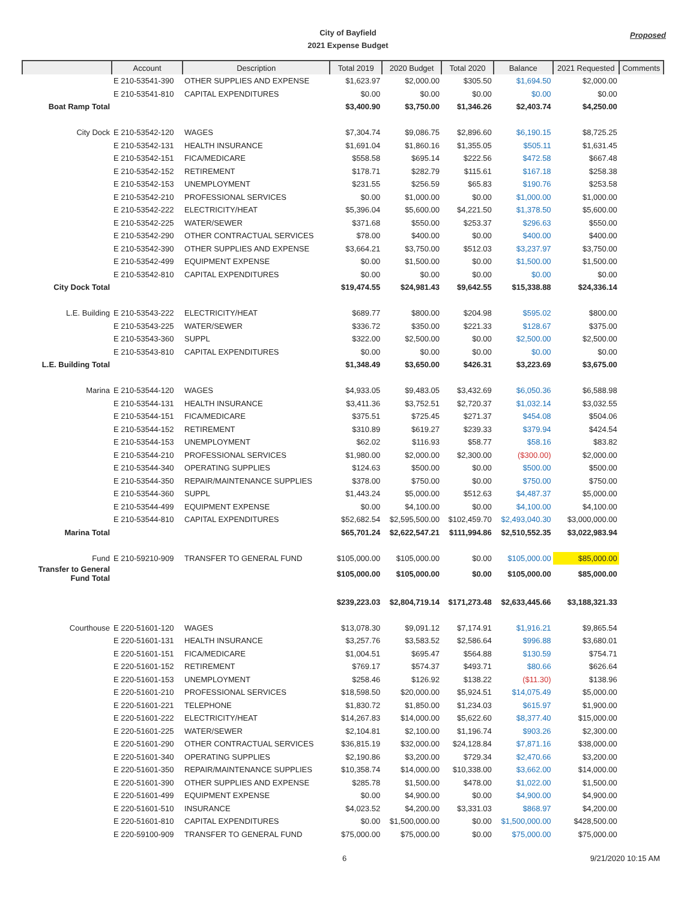City of Bayfield
2021 Expense Budget
Proposed
| | Account | Description | Total 2019 | 2020 Budget | Total 2020 | Balance | 2021 Requested | Comments |
| --- | --- | --- | --- | --- | --- | --- | --- | --- |
| | E 210-53541-390 | OTHER SUPPLIES AND EXPENSE | $1,623.97 | $2,000.00 | $305.50 | $1,694.50 | $2,000.00 | |
| | E 210-53541-810 | CAPITAL EXPENDITURES | $0.00 | $0.00 | $0.00 | $0.00 | $0.00 | |
| Boat Ramp Total | | | $3,400.90 | $3,750.00 | $1,346.26 | $2,403.74 | $4,250.00 | |
| City Dock | E 210-53542-120 | WAGES | $7,304.74 | $9,086.75 | $2,896.60 | $6,190.15 | $8,725.25 | |
| | E 210-53542-131 | HEALTH INSURANCE | $1,691.04 | $1,860.16 | $1,355.05 | $505.11 | $1,631.45 | |
| | E 210-53542-151 | FICA/MEDICARE | $558.58 | $695.14 | $222.56 | $472.58 | $667.48 | |
| | E 210-53542-152 | RETIREMENT | $178.71 | $282.79 | $115.61 | $167.18 | $258.38 | |
| | E 210-53542-153 | UNEMPLOYMENT | $231.55 | $256.59 | $65.83 | $190.76 | $253.58 | |
| | E 210-53542-210 | PROFESSIONAL SERVICES | $0.00 | $1,000.00 | $0.00 | $1,000.00 | $1,000.00 | |
| | E 210-53542-222 | ELECTRICITY/HEAT | $5,396.04 | $5,600.00 | $4,221.50 | $1,378.50 | $5,600.00 | |
| | E 210-53542-225 | WATER/SEWER | $371.68 | $550.00 | $253.37 | $296.63 | $550.00 | |
| | E 210-53542-290 | OTHER CONTRACTUAL SERVICES | $78.00 | $400.00 | $0.00 | $400.00 | $400.00 | |
| | E 210-53542-390 | OTHER SUPPLIES AND EXPENSE | $3,664.21 | $3,750.00 | $512.03 | $3,237.97 | $3,750.00 | |
| | E 210-53542-499 | EQUIPMENT EXPENSE | $0.00 | $1,500.00 | $0.00 | $1,500.00 | $1,500.00 | |
| | E 210-53542-810 | CAPITAL EXPENDITURES | $0.00 | $0.00 | $0.00 | $0.00 | $0.00 | |
| City Dock Total | | | $19,474.55 | $24,981.43 | $9,642.55 | $15,338.88 | $24,336.14 | |
| L.E. Building | E 210-53543-222 | ELECTRICITY/HEAT | $689.77 | $800.00 | $204.98 | $595.02 | $800.00 | |
| | E 210-53543-225 | WATER/SEWER | $336.72 | $350.00 | $221.33 | $128.67 | $375.00 | |
| | E 210-53543-360 | SUPPL | $322.00 | $2,500.00 | $0.00 | $2,500.00 | $2,500.00 | |
| | E 210-53543-810 | CAPITAL EXPENDITURES | $0.00 | $0.00 | $0.00 | $0.00 | $0.00 | |
| L.E. Building Total | | | $1,348.49 | $3,650.00 | $426.31 | $3,223.69 | $3,675.00 | |
| Marina | E 210-53544-120 | WAGES | $4,933.05 | $9,483.05 | $3,432.69 | $6,050.36 | $6,588.98 | |
| | E 210-53544-131 | HEALTH INSURANCE | $3,411.36 | $3,752.51 | $2,720.37 | $1,032.14 | $3,032.55 | |
| | E 210-53544-151 | FICA/MEDICARE | $375.51 | $725.45 | $271.37 | $454.08 | $504.06 | |
| | E 210-53544-152 | RETIREMENT | $310.89 | $619.27 | $239.33 | $379.94 | $424.54 | |
| | E 210-53544-153 | UNEMPLOYMENT | $62.02 | $116.93 | $58.77 | $58.16 | $83.82 | |
| | E 210-53544-210 | PROFESSIONAL SERVICES | $1,980.00 | $2,000.00 | $2,300.00 | ($300.00) | $2,000.00 | |
| | E 210-53544-340 | OPERATING SUPPLIES | $124.63 | $500.00 | $0.00 | $500.00 | $500.00 | |
| | E 210-53544-350 | REPAIR/MAINTENANCE SUPPLIES | $378.00 | $750.00 | $0.00 | $750.00 | $750.00 | |
| | E 210-53544-360 | SUPPL | $1,443.24 | $5,000.00 | $512.63 | $4,487.37 | $5,000.00 | |
| | E 210-53544-499 | EQUIPMENT EXPENSE | $0.00 | $4,100.00 | $0.00 | $4,100.00 | $4,100.00 | |
| | E 210-53544-810 | CAPITAL EXPENDITURES | $52,682.54 | $2,595,500.00 | $102,459.70 | $2,493,040.30 | $3,000,000.00 | |
| Marina Total | | | $65,701.24 | $2,622,547.21 | $111,994.86 | $2,510,552.35 | $3,022,983.94 | |
| Fund | E 210-59210-909 | TRANSFER TO GENERAL FUND | $105,000.00 | $105,000.00 | $0.00 | $105,000.00 | $85,000.00 | |
| Transfer to General Fund Total | | | $105,000.00 | $105,000.00 | $0.00 | $105,000.00 | $85,000.00 | |
| | | | $239,223.03 | $2,804,719.14 | $171,273.48 | $2,633,445.66 | $3,188,321.33 | |
| Courthouse | E 220-51601-120 | WAGES | $13,078.30 | $9,091.12 | $7,174.91 | $1,916.21 | $9,865.54 | |
| | E 220-51601-131 | HEALTH INSURANCE | $3,257.76 | $3,583.52 | $2,586.64 | $996.88 | $3,680.01 | |
| | E 220-51601-151 | FICA/MEDICARE | $1,004.51 | $695.47 | $564.88 | $130.59 | $754.71 | |
| | E 220-51601-152 | RETIREMENT | $769.17 | $574.37 | $493.71 | $80.66 | $626.64 | |
| | E 220-51601-153 | UNEMPLOYMENT | $258.46 | $126.92 | $138.22 | ($11.30) | $138.96 | |
| | E 220-51601-210 | PROFESSIONAL SERVICES | $18,598.50 | $20,000.00 | $5,924.51 | $14,075.49 | $5,000.00 | |
| | E 220-51601-221 | TELEPHONE | $1,830.72 | $1,850.00 | $1,234.03 | $615.97 | $1,900.00 | |
| | E 220-51601-222 | ELECTRICITY/HEAT | $14,267.83 | $14,000.00 | $5,622.60 | $8,377.40 | $15,000.00 | |
| | E 220-51601-225 | WATER/SEWER | $2,104.81 | $2,100.00 | $1,196.74 | $903.26 | $2,300.00 | |
| | E 220-51601-290 | OTHER CONTRACTUAL SERVICES | $36,815.19 | $32,000.00 | $24,128.84 | $7,871.16 | $38,000.00 | |
| | E 220-51601-340 | OPERATING SUPPLIES | $2,190.86 | $3,200.00 | $729.34 | $2,470.66 | $3,200.00 | |
| | E 220-51601-350 | REPAIR/MAINTENANCE SUPPLIES | $10,358.74 | $14,000.00 | $10,338.00 | $3,662.00 | $14,000.00 | |
| | E 220-51601-390 | OTHER SUPPLIES AND EXPENSE | $285.78 | $1,500.00 | $478.00 | $1,022.00 | $1,500.00 | |
| | E 220-51601-499 | EQUIPMENT EXPENSE | $0.00 | $4,900.00 | $0.00 | $4,900.00 | $4,900.00 | |
| | E 220-51601-510 | INSURANCE | $4,023.52 | $4,200.00 | $3,331.03 | $868.97 | $4,200.00 | |
| | E 220-51601-810 | CAPITAL EXPENDITURES | $0.00 | $1,500,000.00 | $0.00 | $1,500,000.00 | $428,500.00 | |
| | E 220-59100-909 | TRANSFER TO GENERAL FUND | $75,000.00 | $75,000.00 | $0.00 | $75,000.00 | $75,000.00 | |
6 9/21/2020 10:15 AM